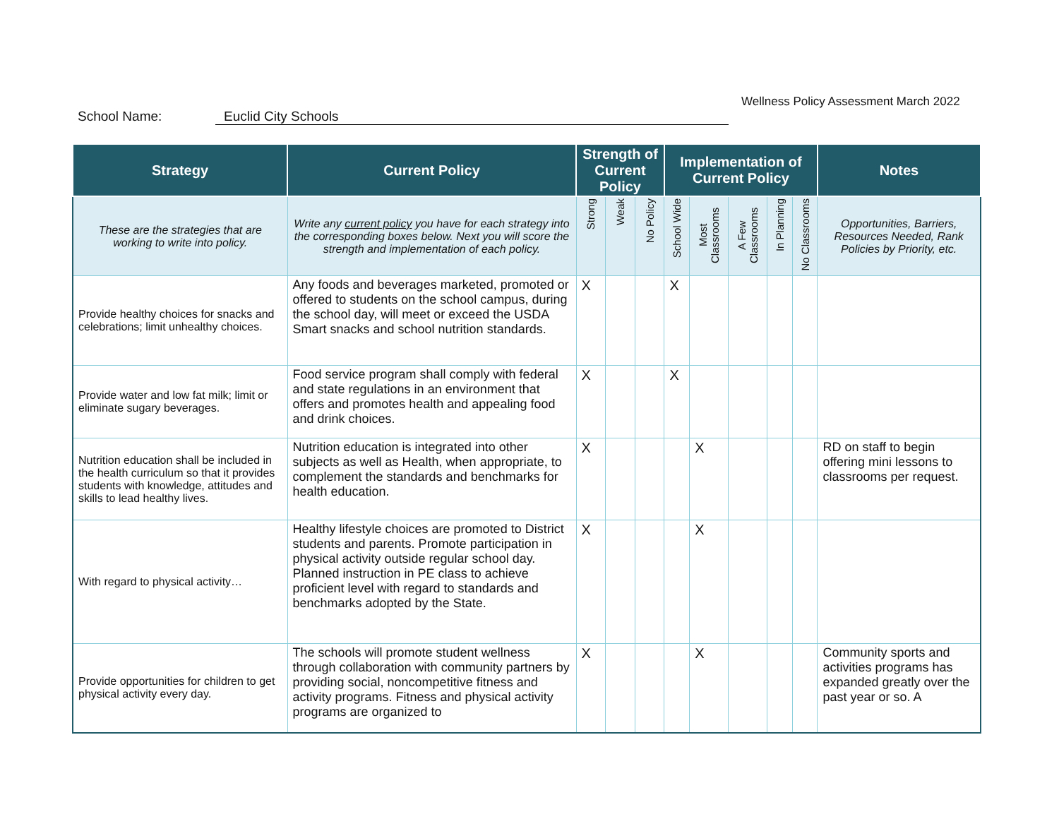Wellness Policy Assessment March 2022
School Name: Euclid City Schools
| Strategy | Current Policy | Strength of Current Policy | | | Implementation of Current Policy | | | | | Notes |
| --- | --- | --- | --- | --- | --- | --- | --- | --- | --- | --- |
| These are the strategies that are working to write into policy. | Write any current policy you have for each strategy into the corresponding boxes below. Next you will score the strength and implementation of each policy. | Strong | Weak | No Policy | School Wide | Most Classrooms | A Few Classrooms | In Planning | No Classrooms | Opportunities, Barriers, Resources Needed, Rank Policies by Priority, etc. |
| Provide healthy choices for snacks and celebrations; limit unhealthy choices. | Any foods and beverages marketed, promoted or offered to students on the school campus, during the school day, will meet or exceed the USDA Smart snacks and school nutrition standards. | X | | | X | | | | | |
| Provide water and low fat milk; limit or eliminate sugary beverages. | Food service program shall comply with federal and state regulations in an environment that offers and promotes health and appealing food and drink choices. | X | | | X | | | | | |
| Nutrition education shall be included in the health curriculum so that it provides students with knowledge, attitudes and skills to lead healthy lives. | Nutrition education is integrated into other subjects as well as Health, when appropriate, to complement the standards and benchmarks for health education. | X | | | | X | | | | RD on staff to begin offering mini lessons to classrooms per request. |
| With regard to physical activity… | Healthy lifestyle choices are promoted to District students and parents. Promote participation in physical activity outside regular school day. Planned instruction in PE class to achieve proficient level with regard to standards and benchmarks adopted by the State. | X | | | | X | | | | |
| Provide opportunities for children to get physical activity every day. | The schools will promote student wellness through collaboration with community partners by providing social, noncompetitive fitness and activity programs. Fitness and physical activity programs are organized to | X | | | | X | | | | Community sports and activities programs has expanded greatly over the past year or so. A |